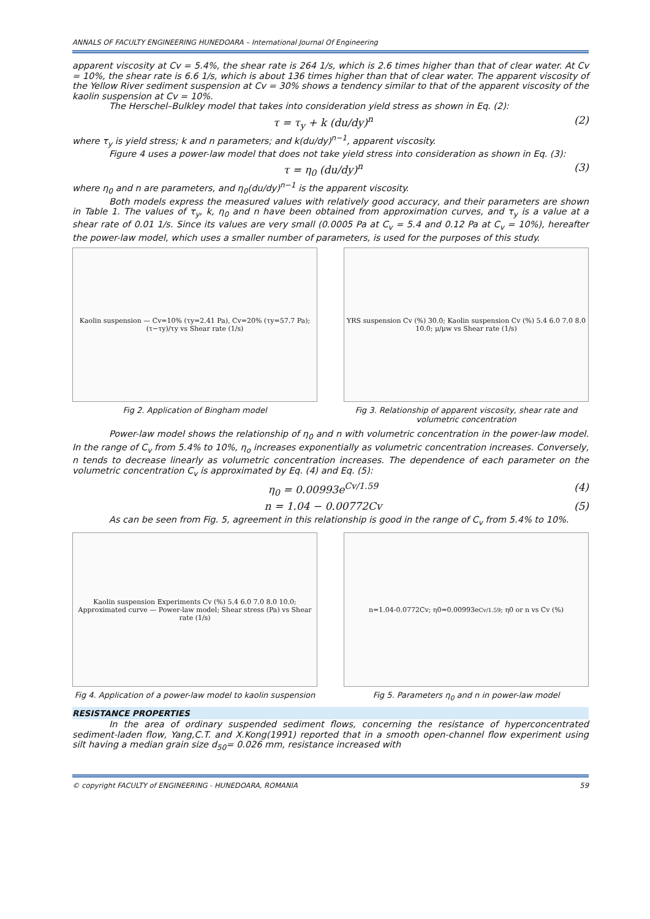ANNALS OF FACULTY ENGINEERING HUNEDOARA – International Journal Of Engineering
apparent viscosity at Cv = 5.4%, the shear rate is 264 1/s, which is 2.6 times higher than that of clear water. At Cv = 10%, the shear rate is 6.6 1/s, which is about 136 times higher than that of clear water. The apparent viscosity of the Yellow River sediment suspension at Cv = 30% shows a tendency similar to that of the apparent viscosity of the kaolin suspension at Cv = 10%.
The Herschel–Bulkley model that takes into consideration yield stress as shown in Eq. (2):
τ = τ<sub>y</sub> + k (du/dy)<sup>n</sup> (2)
where τ<sub>y</sub> is yield stress; k and n parameters; and k(du/dy)<sup>n−1</sup>, apparent viscosity.
Figure 4 uses a power-law model that does not take yield stress into consideration as shown in Eq. (3):
τ = η<sub>0</sub> (du/dy)<sup>n</sup> (3)
where η<sub>0</sub> and n are parameters, and η<sub>0</sub>(du/dy)<sup>n−1</sup> is the apparent viscosity.
Both models express the measured values with relatively good accuracy, and their parameters are shown in Table 1. The values of τ<sub>y</sub>, k, η<sub>0</sub> and n have been obtained from approximation curves, and τ<sub>y</sub> is a value at a shear rate of 0.01 1/s. Since its values are very small (0.0005 Pa at C<sub>v</sub> = 5.4 and 0.12 Pa at C<sub>v</sub> = 10%), hereafter the power-law model, which uses a smaller number of parameters, is used for the purposes of this study.
Kaolin suspension — Cv=10% (τy=2.41 Pa), Cv=20% (τy=57.7 Pa); (τ−τy)/τy vs Shear rate (1/s)
Fig 2. Application of Bingham model
YRS suspension Cv (%) 30.0; Kaolin suspension Cv (%) 5.4 6.0 7.0 8.0 10.0; μ/μw vs Shear rate (1/s)
Fig 3. Relationship of apparent viscosity, shear rate and volumetric concentration
Power-law model shows the relationship of η<sub>0</sub> and n with volumetric concentration in the power-law model. In the range of C<sub>v</sub> from 5.4% to 10%, η<sub>o</sub> increases exponentially as volumetric concentration increases. Conversely, n tends to decrease linearly as volumetric concentration increases. The dependence of each parameter on the volumetric concentration C<sub>v</sub> is approximated by Eq. (4) and Eq. (5):
η<sub>0</sub> = 0.00993e<sup>Cv/1.59</sup> (4)
n = 1.04 − 0.00772Cv (5)
As can be seen from Fig. 5, agreement in this relationship is good in the range of C<sub>v</sub> from 5.4% to 10%.
Kaolin suspension Experiments Cv (%) 5.4 6.0 7.0 8.0 10.0; Approximated curve — Power-law model; Shear stress (Pa) vs Shear rate (1/s)
Fig 4. Application of a power-law model to kaolin suspension
n=1.04-0.0772Cv; η0=0.00993e<sup>Cv/1.59</sup>; η0 or n vs Cv (%)
Fig 5. Parameters η<sub>0</sub> and n in power-law model
RESISTANCE PROPERTIES
In the area of ordinary suspended sediment flows, concerning the resistance of hyperconcentrated sediment-laden flow, Yang,C.T. and X.Kong(1991) reported that in a smooth open-channel flow experiment using silt having a median grain size d<sub>50</sub>= 0.026 mm, resistance increased with
© copyright FACULTY of ENGINEERING - HUNEDOARA, ROMANIA 59